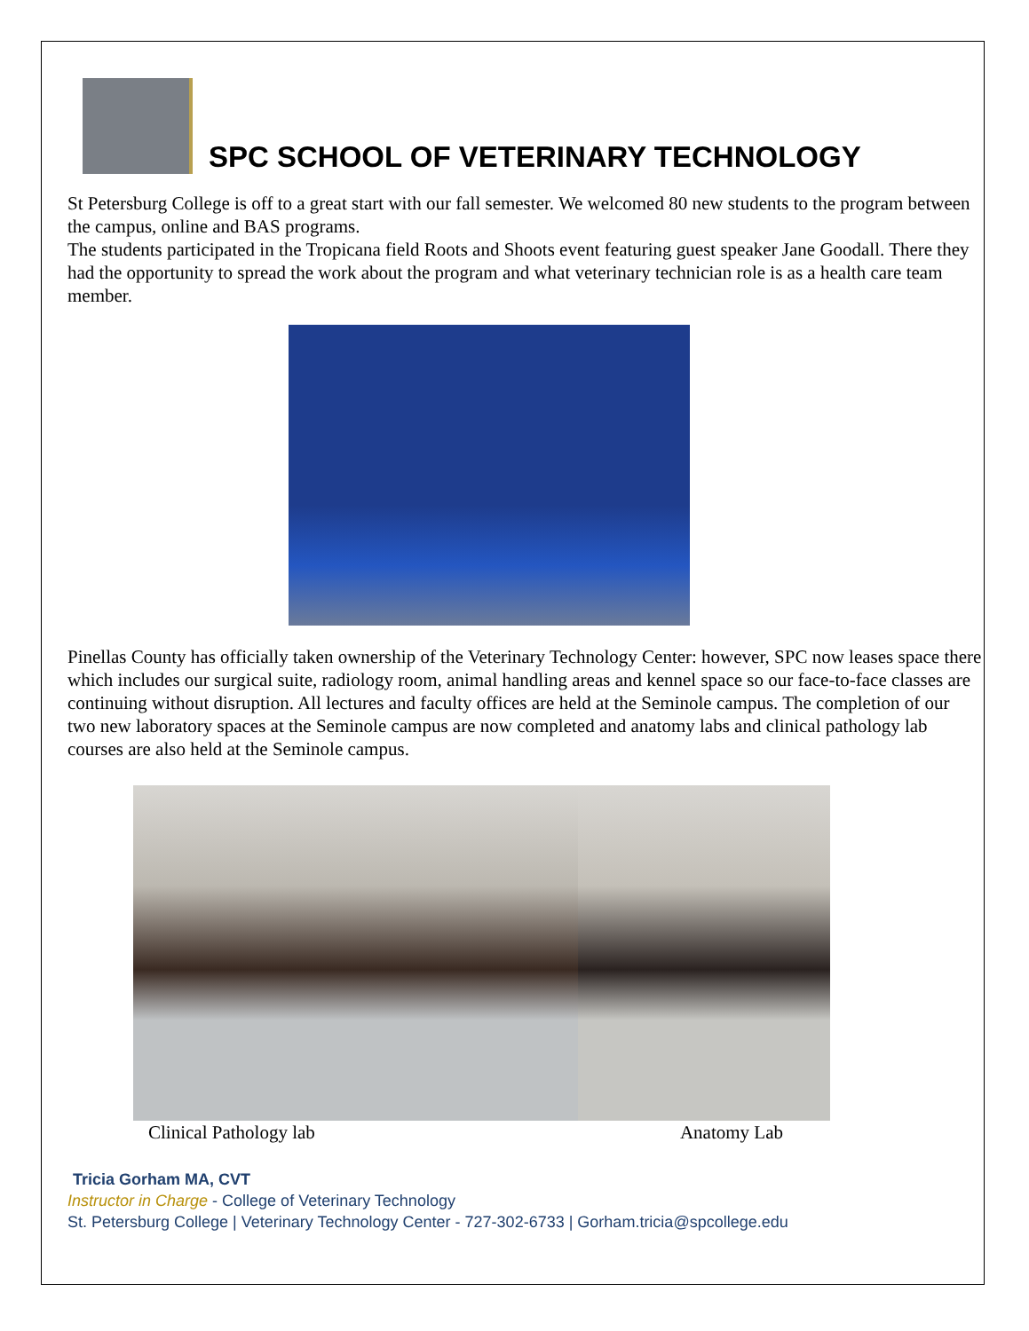SPC SCHOOL OF VETERINARY TECHNOLOGY
St Petersburg College is off to a great start with our fall semester. We welcomed 80 new students to the program between the campus, online and BAS programs.
The students participated in the Tropicana field Roots and Shoots event featuring guest speaker Jane Goodall. There they had the opportunity to spread the work about the program and what veterinary technician role is as a health care team member.
Pinellas County has officially taken ownership of the Veterinary Technology Center: however, SPC now leases space there which includes our surgical suite, radiology room, animal handling areas and kennel space so our face-to-face classes are continuing without disruption. All lectures and faculty offices are held at the Seminole campus. The completion of our two new laboratory spaces at the Seminole campus are now completed and anatomy labs and clinical pathology lab courses are also held at the Seminole campus.
Clinical Pathology lab Anatomy Lab
Tricia Gorham MA, CVT
Instructor in Charge - College of Veterinary Technology
St. Petersburg College | Veterinary Technology Center - 727-302-6733 | Gorham.tricia@spcollege.edu